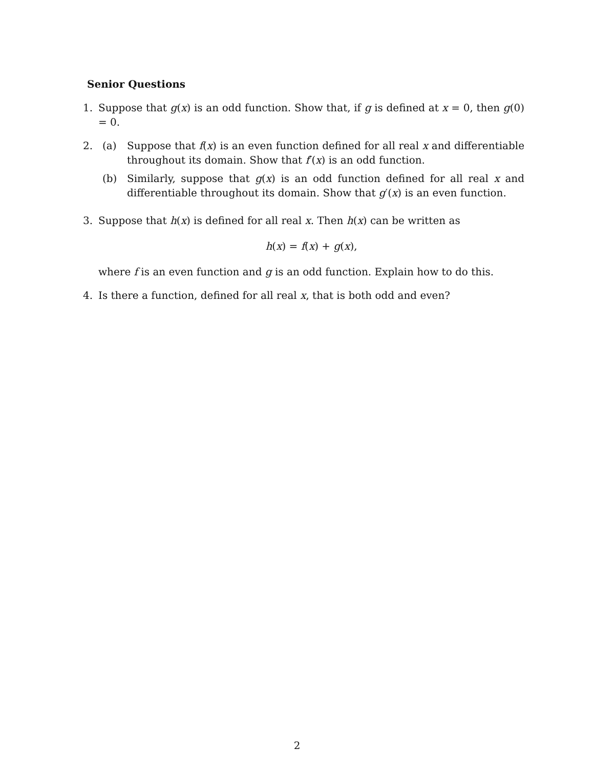Senior Questions
1. Suppose that g(x) is an odd function. Show that, if g is defined at x = 0, then g(0) = 0.
2. (a) Suppose that f(x) is an even function defined for all real x and differentiable throughout its domain. Show that f′(x) is an odd function.
(b) Similarly, suppose that g(x) is an odd function defined for all real x and differentiable throughout its domain. Show that g′(x) is an even function.
3. Suppose that h(x) is defined for all real x. Then h(x) can be written as
h(x) = f(x) + g(x),
where f is an even function and g is an odd function. Explain how to do this.
4. Is there a function, defined for all real x, that is both odd and even?
2